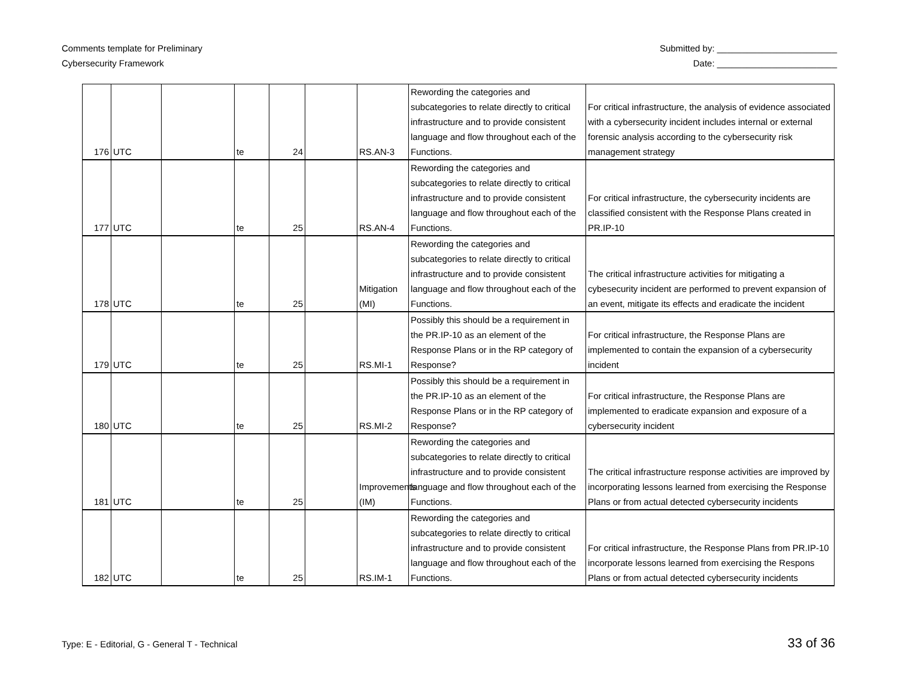Comments template for Preliminary
Cybersecurity Framework
Submitted by: ________________________
Date: ________________________
| 176 | UTC | | te | 24 | | RS.AN-3 | Rewording the categories and subcategories to relate directly to critical infrastructure and to provide consistent language and flow throughout each of the Functions. | For critical infrastructure, the analysis of evidence associated with a cybersecurity incident includes internal or external forensic analysis according to the cybersecurity risk management strategy |
| 177 | UTC | | te | 25 | | RS.AN-4 | Rewording the categories and subcategories to relate directly to critical infrastructure and to provide consistent language and flow throughout each of the Functions. | For critical infrastructure, the cybersecurity incidents are classified consistent with the Response Plans created in PR.IP-10 |
| 178 | UTC | | te | 25 | | Mitigation (MI) | Rewording the categories and subcategories to relate directly to critical infrastructure and to provide consistent language and flow throughout each of the Functions. | The critical infrastructure activities for mitigating a cybesecurity incident are performed to prevent expansion of an event, mitigate its effects and eradicate the incident |
| 179 | UTC | | te | 25 | | RS.MI-1 | Possibly this should be a requirement in the PR.IP-10 as an element of the Response Plans or in the RP category of Response? | For critical infrastructure, the Response Plans are implemented to contain the expansion of a cybersecurity incident |
| 180 | UTC | | te | 25 | | RS.MI-2 | Possibly this should be a requirement in the PR.IP-10 as an element of the Response Plans or in the RP category of Response? | For critical infrastructure, the Response Plans are implemented to eradicate expansion and exposure of a cybersecurity incident |
| 181 | UTC | | te | 25 | | Improvements (IM) | Rewording the categories and subcategories to relate directly to critical infrastructure and to provide consistent language and flow throughout each of the Functions. | The critical infrastructure response activities are improved by incorporating lessons learned from exercising the Response Plans or from actual detected cybersecurity incidents |
| 182 | UTC | | te | 25 | | RS.IM-1 | Rewording the categories and subcategories to relate directly to critical infrastructure and to provide consistent language and flow throughout each of the Functions. | For critical infrastructure, the Response Plans from PR.IP-10 incorporate lessons learned from exercising the Respons Plans or from actual detected cybersecurity incidents |
Type: E - Editorial, G - General T - Technical
33 of 36